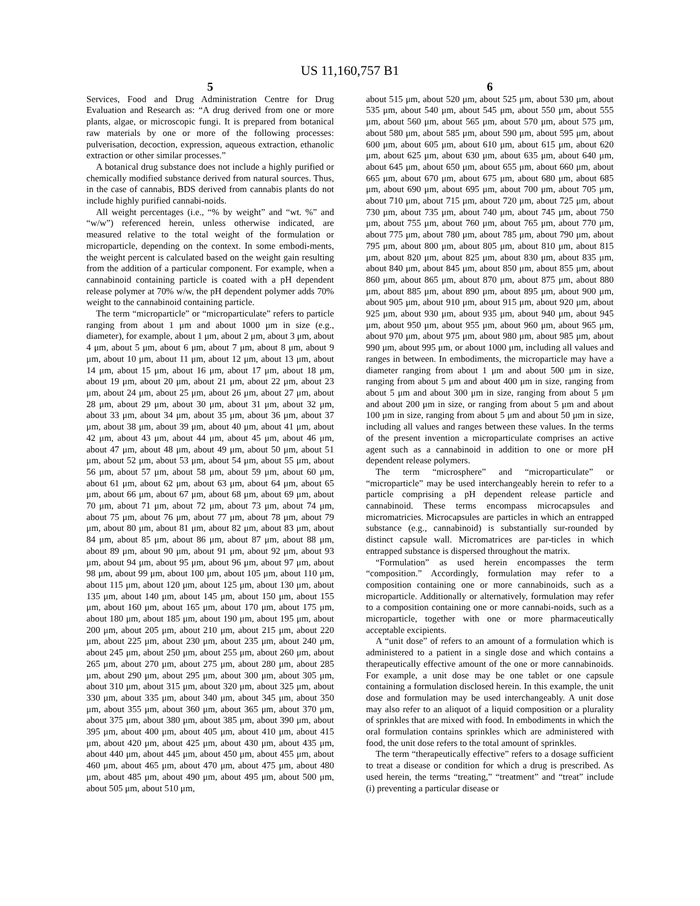US 11,160,757 B1
5
Services, Food and Drug Administration Centre for Drug Evaluation and Research as: “A drug derived from one or more plants, algae, or microscopic fungi. It is prepared from botanical raw materials by one or more of the following processes: pulverisation, decoction, expression, aqueous extraction, ethanolic extraction or other similar processes.”
A botanical drug substance does not include a highly purified or chemically modified substance derived from natural sources. Thus, in the case of cannabis, BDS derived from cannabis plants do not include highly purified cannabi-noids.
All weight percentages (i.e., “% by weight” and “wt. %” and “w/w”) referenced herein, unless otherwise indicated, are measured relative to the total weight of the formulation or microparticle, depending on the context. In some embodi-ments, the weight percent is calculated based on the weight gain resulting from the addition of a particular component. For example, when a cannabinoid containing particle is coated with a pH dependent release polymer at 70% w/w, the pH dependent polymer adds 70% weight to the cannabinoid containing particle.
The term “microparticle” or “microparticulate” refers to particle ranging from about 1 μm and about 1000 μm in size (e.g., diameter), for example, about 1 μm, about 2 μm, about 3 μm, about 4 μm, about 5 μm, about 6 μm, about 7 μm, about 8 μm, about 9 μm, about 10 μm, about 11 μm, about 12 μm, about 13 μm, about 14 μm, about 15 μm, about 16 μm, about 17 μm, about 18 μm, about 19 μm, about 20 μm, about 21 μm, about 22 μm, about 23 μm, about 24 μm, about 25 μm, about 26 μm, about 27 μm, about 28 μm, about 29 μm, about 30 μm, about 31 μm, about 32 μm, about 33 μm, about 34 μm, about 35 μm, about 36 μm, about 37 μm, about 38 μm, about 39 μm, about 40 μm, about 41 μm, about 42 μm, about 43 μm, about 44 μm, about 45 μm, about 46 μm, about 47 μm, about 48 μm, about 49 μm, about 50 μm, about 51 μm, about 52 μm, about 53 μm, about 54 μm, about 55 μm, about 56 μm, about 57 μm, about 58 μm, about 59 μm, about 60 μm, about 61 μm, about 62 μm, about 63 μm, about 64 μm, about 65 μm, about 66 μm, about 67 μm, about 68 μm, about 69 μm, about 70 μm, about 71 μm, about 72 μm, about 73 μm, about 74 μm, about 75 μm, about 76 μm, about 77 μm, about 78 μm, about 79 μm, about 80 μm, about 81 μm, about 82 μm, about 83 μm, about 84 μm, about 85 μm, about 86 μm, about 87 μm, about 88 μm, about 89 μm, about 90 μm, about 91 μm, about 92 μm, about 93 μm, about 94 μm, about 95 μm, about 96 μm, about 97 μm, about 98 μm, about 99 μm, about 100 μm, about 105 μm, about 110 μm, about 115 μm, about 120 μm, about 125 μm, about 130 μm, about 135 μm, about 140 μm, about 145 μm, about 150 μm, about 155 μm, about 160 μm, about 165 μm, about 170 μm, about 175 μm, about 180 μm, about 185 μm, about 190 μm, about 195 μm, about 200 μm, about 205 μm, about 210 μm, about 215 μm, about 220 μm, about 225 μm, about 230 μm, about 235 μm, about 240 μm, about 245 μm, about 250 μm, about 255 μm, about 260 μm, about 265 μm, about 270 μm, about 275 μm, about 280 μm, about 285 μm, about 290 μm, about 295 μm, about 300 μm, about 305 μm, about 310 μm, about 315 μm, about 320 μm, about 325 μm, about 330 μm, about 335 μm, about 340 μm, about 345 μm, about 350 μm, about 355 μm, about 360 μm, about 365 μm, about 370 μm, about 375 μm, about 380 μm, about 385 μm, about 390 μm, about 395 μm, about 400 μm, about 405 μm, about 410 μm, about 415 μm, about 420 μm, about 425 μm, about 430 μm, about 435 μm, about 440 μm, about 445 μm, about 450 μm, about 455 μm, about 460 μm, about 465 μm, about 470 μm, about 475 μm, about 480 μm, about 485 μm, about 490 μm, about 495 μm, about 500 μm, about 505 μm, about 510 μm,
6
about 515 μm, about 520 μm, about 525 μm, about 530 μm, about 535 μm, about 540 μm, about 545 μm, about 550 μm, about 555 μm, about 560 μm, about 565 μm, about 570 μm, about 575 μm, about 580 μm, about 585 μm, about 590 μm, about 595 μm, about 600 μm, about 605 μm, about 610 μm, about 615 μm, about 620 μm, about 625 μm, about 630 μm, about 635 μm, about 640 μm, about 645 μm, about 650 μm, about 655 μm, about 660 μm, about 665 μm, about 670 μm, about 675 μm, about 680 μm, about 685 μm, about 690 μm, about 695 μm, about 700 μm, about 705 μm, about 710 μm, about 715 μm, about 720 μm, about 725 μm, about 730 μm, about 735 μm, about 740 μm, about 745 μm, about 750 μm, about 755 μm, about 760 μm, about 765 μm, about 770 μm, about 775 μm, about 780 μm, about 785 μm, about 790 μm, about 795 μm, about 800 μm, about 805 μm, about 810 μm, about 815 μm, about 820 μm, about 825 μm, about 830 μm, about 835 μm, about 840 μm, about 845 μm, about 850 μm, about 855 μm, about 860 μm, about 865 μm, about 870 μm, about 875 μm, about 880 μm, about 885 μm, about 890 μm, about 895 μm, about 900 μm, about 905 μm, about 910 μm, about 915 μm, about 920 μm, about 925 μm, about 930 μm, about 935 μm, about 940 μm, about 945 μm, about 950 μm, about 955 μm, about 960 μm, about 965 μm, about 970 μm, about 975 μm, about 980 μm, about 985 μm, about 990 μm, about 995 μm, or about 1000 μm, including all values and ranges in between. In embodiments, the microparticle may have a diameter ranging from about 1 μm and about 500 μm in size, ranging from about 5 μm and about 400 μm in size, ranging from about 5 μm and about 300 μm in size, ranging from about 5 μm and about 200 μm in size, or ranging from about 5 μm and about 100 μm in size, ranging from about 5 μm and about 50 μm in size, including all values and ranges between these values. In the terms of the present invention a microparticulate comprises an active agent such as a cannabinoid in addition to one or more pH dependent release polymers.
The term “microsphere” and “microparticulate” or “microparticle” may be used interchangeably herein to refer to a particle comprising a pH dependent release particle and cannabinoid. These terms encompass microcapsules and micromatricies. Microcapsules are particles in which an entrapped substance (e.g., cannabinoid) is substantially sur-rounded by distinct capsule wall. Micromatrices are par-ticles in which entrapped substance is dispersed throughout the matrix.
“Formulation” as used herein encompasses the term “composition.” Accordingly, formulation may refer to a composition containing one or more cannabinoids, such as a microparticle. Additionally or alternatively, formulation may refer to a composition containing one or more cannabi-noids, such as a microparticle, together with one or more pharmaceutically acceptable excipients.
A “unit dose” of refers to an amount of a formulation which is administered to a patient in a single dose and which contains a therapeutically effective amount of the one or more cannabinoids. For example, a unit dose may be one tablet or one capsule containing a formulation disclosed herein. In this example, the unit dose and formulation may be used interchangeably. A unit dose may also refer to an aliquot of a liquid composition or a plurality of sprinkles that are mixed with food. In embodiments in which the oral formulation contains sprinkles which are administered with food, the unit dose refers to the total amount of sprinkles.
The term “therapeutically effective” refers to a dosage sufficient to treat a disease or condition for which a drug is prescribed. As used herein, the terms “treating,” “treatment” and “treat” include (i) preventing a particular disease or